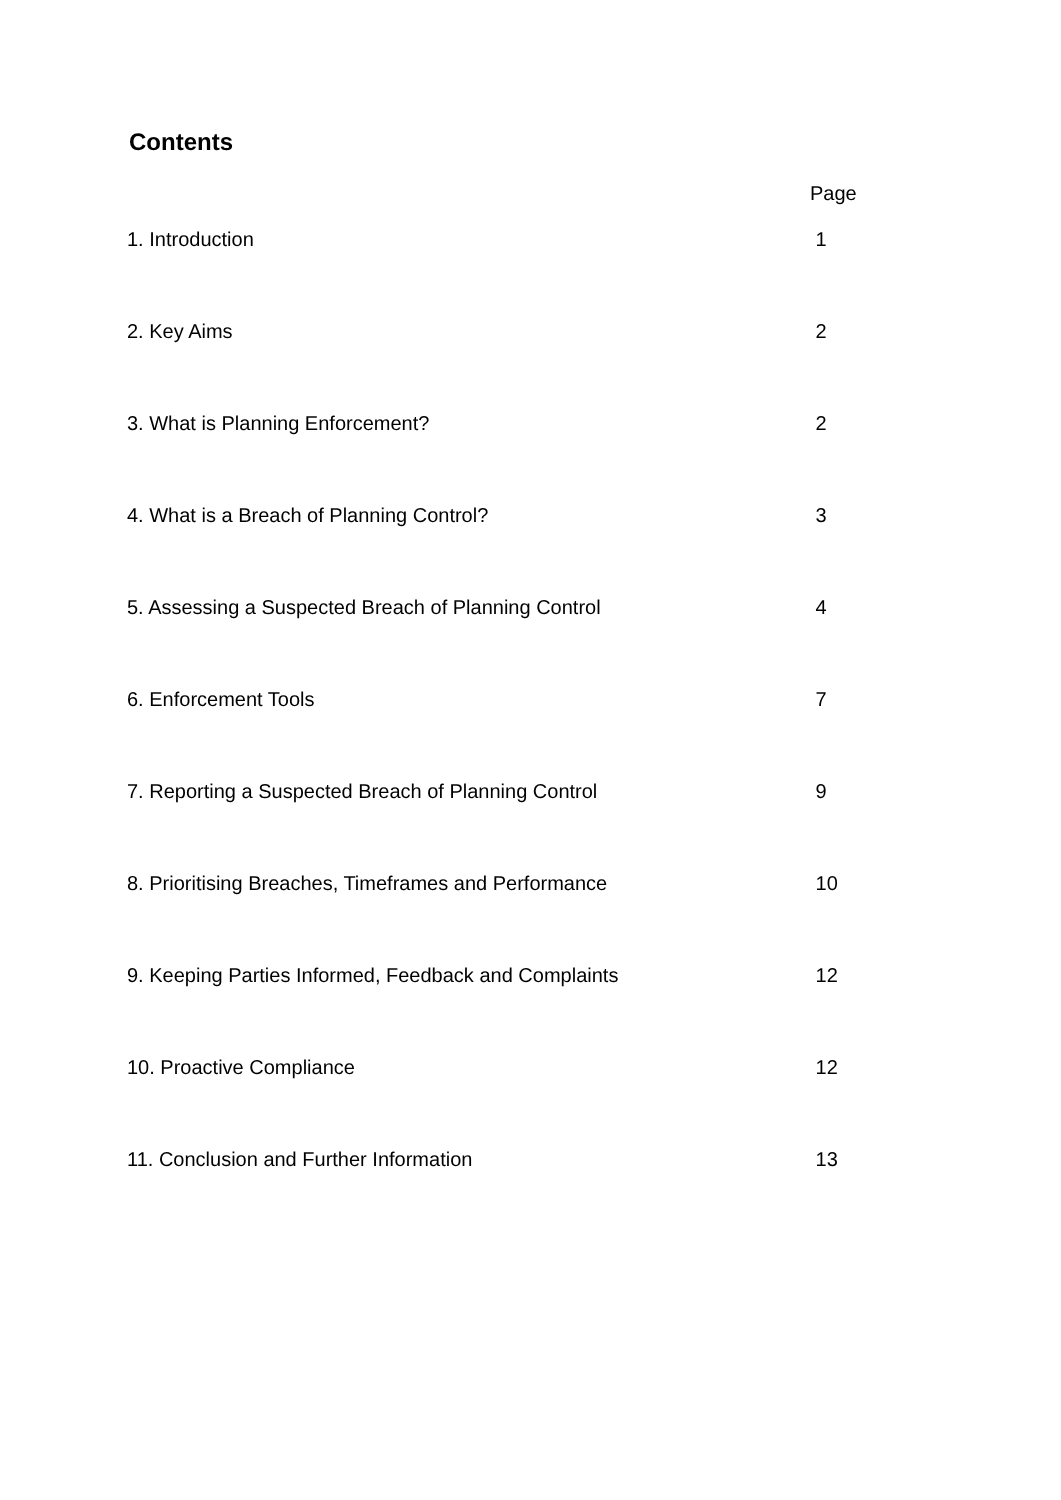Contents
| | Page |
| 1. Introduction | 1 |
| 2. Key Aims | 2 |
| 3. What is Planning Enforcement? | 2 |
| 4. What is a Breach of Planning Control? | 3 |
| 5. Assessing a Suspected Breach of Planning Control | 4 |
| 6. Enforcement Tools | 7 |
| 7. Reporting a Suspected Breach of Planning Control | 9 |
| 8. Prioritising Breaches, Timeframes and Performance | 10 |
| 9. Keeping Parties Informed, Feedback and Complaints | 12 |
| 10. Proactive Compliance | 12 |
| 11. Conclusion and Further Information | 13 |